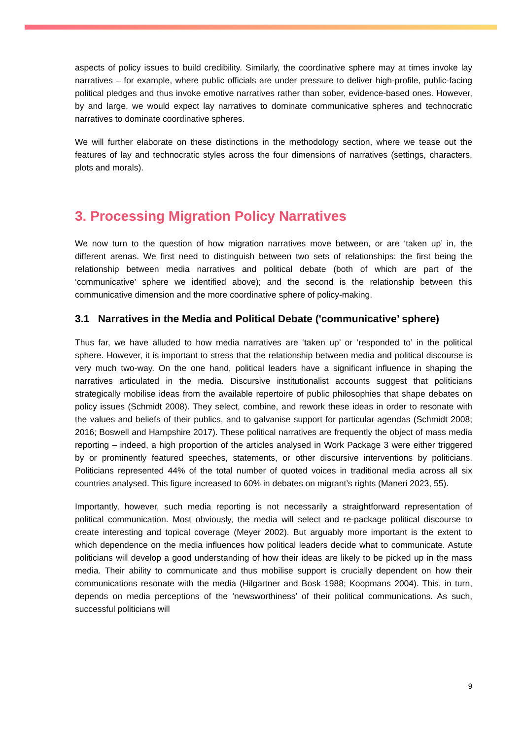aspects of policy issues to build credibility. Similarly, the coordinative sphere may at times invoke lay narratives – for example, where public officials are under pressure to deliver high-profile, public-facing political pledges and thus invoke emotive narratives rather than sober, evidence-based ones. However, by and large, we would expect lay narratives to dominate communicative spheres and technocratic narratives to dominate coordinative spheres.
We will further elaborate on these distinctions in the methodology section, where we tease out the features of lay and technocratic styles across the four dimensions of narratives (settings, characters, plots and morals).
3. Processing Migration Policy Narratives
We now turn to the question of how migration narratives move between, or are ‘taken up’ in, the different arenas. We first need to distinguish between two sets of relationships: the first being the relationship between media narratives and political debate (both of which are part of the ‘communicative’ sphere we identified above); and the second is the relationship between this communicative dimension and the more coordinative sphere of policy-making.
3.1 Narratives in the Media and Political Debate ('communicative’ sphere)
Thus far, we have alluded to how media narratives are ‘taken up’ or ‘responded to’ in the political sphere. However, it is important to stress that the relationship between media and political discourse is very much two-way. On the one hand, political leaders have a significant influence in shaping the narratives articulated in the media. Discursive institutionalist accounts suggest that politicians strategically mobilise ideas from the available repertoire of public philosophies that shape debates on policy issues (Schmidt 2008). They select, combine, and rework these ideas in order to resonate with the values and beliefs of their publics, and to galvanise support for particular agendas (Schmidt 2008; 2016; Boswell and Hampshire 2017). These political narratives are frequently the object of mass media reporting – indeed, a high proportion of the articles analysed in Work Package 3 were either triggered by or prominently featured speeches, statements, or other discursive interventions by politicians. Politicians represented 44% of the total number of quoted voices in traditional media across all six countries analysed. This figure increased to 60% in debates on migrant’s rights (Maneri 2023, 55).
Importantly, however, such media reporting is not necessarily a straightforward representation of political communication. Most obviously, the media will select and re-package political discourse to create interesting and topical coverage (Meyer 2002). But arguably more important is the extent to which dependence on the media influences how political leaders decide what to communicate. Astute politicians will develop a good understanding of how their ideas are likely to be picked up in the mass media. Their ability to communicate and thus mobilise support is crucially dependent on how their communications resonate with the media (Hilgartner and Bosk 1988; Koopmans 2004). This, in turn, depends on media perceptions of the ‘newsworthiness’ of their political communications. As such, successful politicians will
9